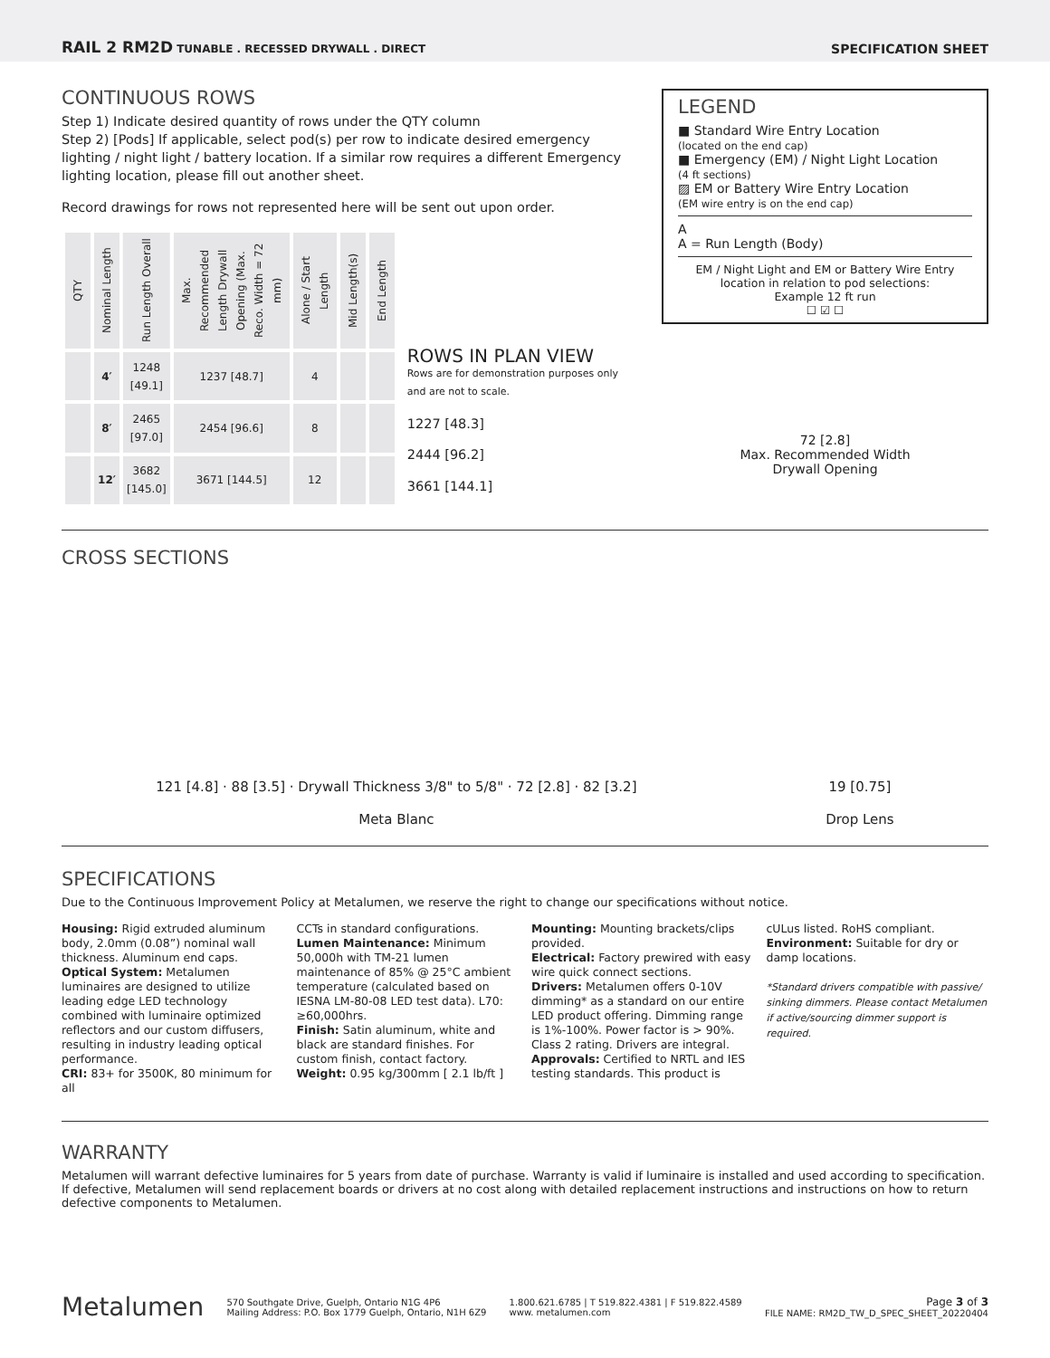RAIL 2 RM2D TUNABLE . RECESSED DRYWALL . DIRECT
SPECIFICATION SHEET
CONTINUOUS ROWS
Step 1) Indicate desired quantity of rows under the QTY column
Step 2) [Pods] If applicable, select pod(s) per row to indicate desired emergency lighting / night light / battery location. If a similar row requires a different Emergency lighting location, please fill out another sheet.
Record drawings for rows not represented here will be sent out upon order.
| QTY | Nominal Length | Run Length Overall | Max. Recommended Length Drywall Opening (Max. Reco. Width = 72 mm) | Alone / Start Length | Mid Length(s) | End Length |
| --- | --- | --- | --- | --- | --- | --- |
| | 4′ | 1248 [49.1] | 1237 [48.7] | 4 | | |
| | 8′ | 2465 [97.0] | 2454 [96.6] | 8 | | |
| | 12′ | 3682 [145.0] | 3671 [144.5] | 12 | | |
ROWS IN PLAN VIEW
Rows are for demonstration purposes only and are not to scale.
1227 [48.3]
2444 [96.2]
3661 [144.1]
LEGEND
■ Standard Wire Entry Location
(located on the end cap)
■ Emergency (EM) / Night Light Location
(4 ft sections)
▨ EM or Battery Wire Entry Location
(EM wire entry is on the end cap)
A
A = Run Length (Body)
EM / Night Light and EM or Battery Wire Entry location in relation to pod selections:
Example 12 ft run
☐ ☑ ☐
72 [2.8]
Max. Recommended Width
Drywall Opening
CROSS SECTIONS
121 [4.8] · 88 [3.5] · Drywall Thickness 3/8" to 5/8" · 72 [2.8] · 82 [3.2]
Meta Blanc
19 [0.75]
Drop Lens
SPECIFICATIONS
Due to the Continuous Improvement Policy at Metalumen, we reserve the right to change our specifications without notice.
Housing: Rigid extruded aluminum body, 2.0mm (0.08”) nominal wall thickness. Aluminum end caps.
Optical System: Metalumen luminaires are designed to utilize leading edge LED technology combined with luminaire optimized reflectors and our custom diffusers, resulting in industry leading optical performance.
CRI: 83+ for 3500K, 80 minimum for all
CCTs in standard configurations.
Lumen Maintenance: Minimum 50,000h with TM-21 lumen maintenance of 85% @ 25°C ambient temperature (calculated based on IESNA LM-80-08 LED test data). L70: ≥60,000hrs.
Finish: Satin aluminum, white and black are standard finishes. For custom finish, contact factory.
Weight: 0.95 kg/300mm [ 2.1 lb/ft ]
Mounting: Mounting brackets/clips provided.
Electrical: Factory prewired with easy wire quick connect sections.
Drivers: Metalumen offers 0-10V dimming* as a standard on our entire LED product offering. Dimming range is 1%-100%. Power factor is > 90%. Class 2 rating. Drivers are integral.
Approvals: Certified to NRTL and IES testing standards. This product is
cULus listed. RoHS compliant.
Environment: Suitable for dry or damp locations.
*Standard drivers compatible with passive/ sinking dimmers. Please contact Metalumen if active/sourcing dimmer support is required.
WARRANTY
Metalumen will warrant defective luminaires for 5 years from date of purchase. Warranty is valid if luminaire is installed and used according to specification. If defective, Metalumen will send replacement boards or drivers at no cost along with detailed replacement instructions and instructions on how to return defective components to Metalumen.
Metalumen
570 Southgate Drive, Guelph, Ontario N1G 4P6
Mailing Address: P.O. Box 1779 Guelph, Ontario, N1H 6Z9
1.800.621.6785 | T 519.822.4381 | F 519.822.4589
www. metalumen.com
Page 3 of 3
FILE NAME: RM2D_TW_D_SPEC_SHEET_20220404